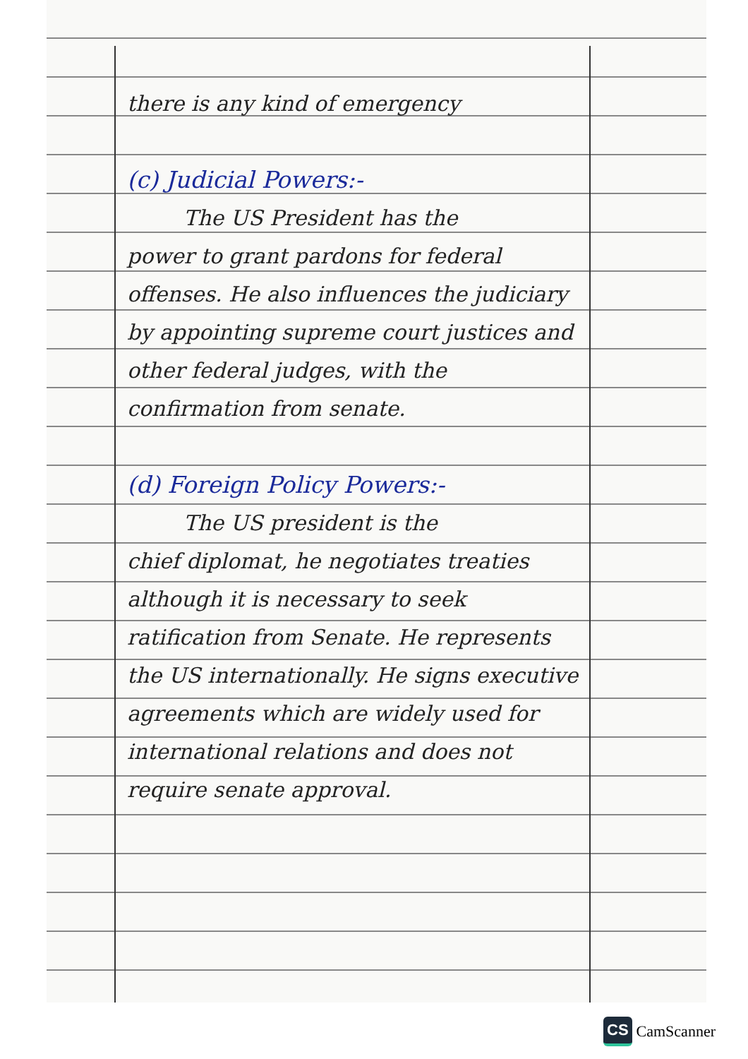there is any kind of emergency
(c) Judicial Powers:-
The US President has the
power to grant pardons for federal offenses. He also influences the judiciary by appointing supreme court justices and other federal judges, with the confirmation from senate.
(d) Foreign Policy Powers:-
The US president is the
chief diplomat, he negotiates treaties although it is necessary to seek ratification from Senate. He represents the US internationally. He signs executive agreements which are widely used for international relations and does not require senate approval.
CS CamScanner